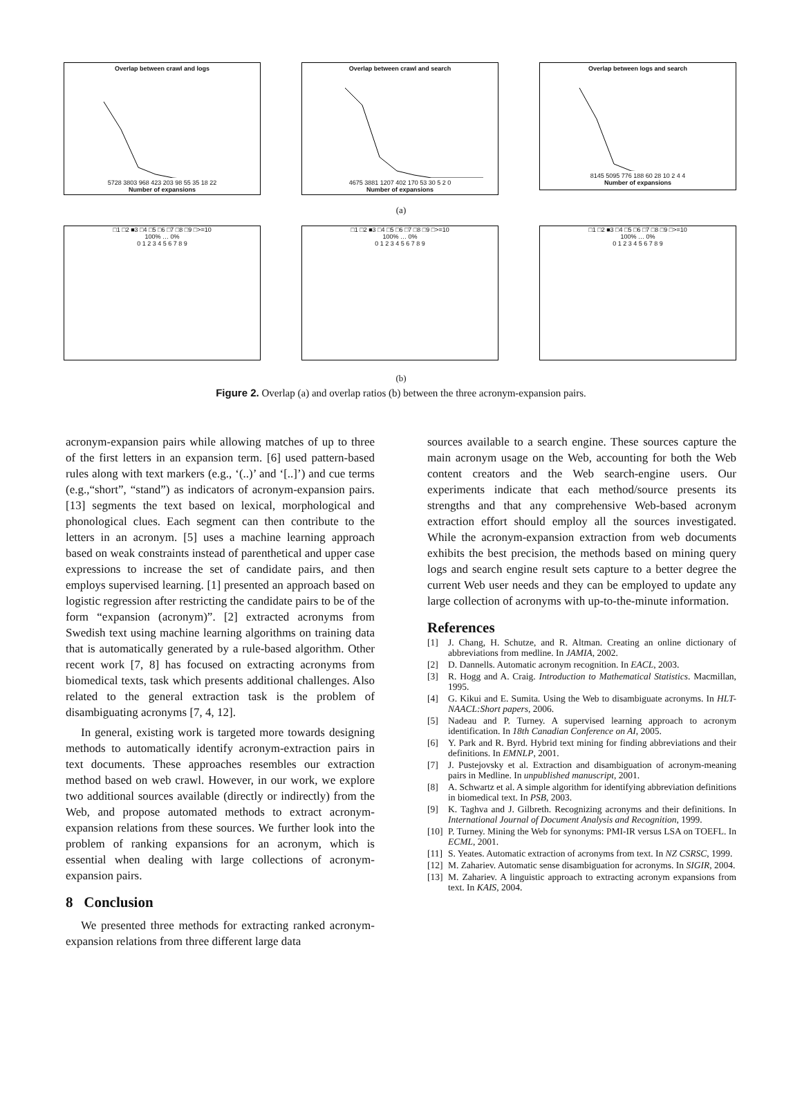Overlap between crawl and logs
5728 3803 968 423 203 98 55 35 18 22
Number of expansions
Overlap between crawl and search
4675 3881 1207 402 170 53 30 5 2 0
Number of expansions
Overlap between logs and search
8145 5095 776 188 60 28 10 2 4 4
Number of expansions
(a)
□1 □2 ■3 □4 □5 □6 □7 □8 □9 □>=10
100% … 0%
0 1 2 3 4 5 6 7 8 9
□1 □2 ■3 □4 □5 □6 □7 □8 □9 □>=10
100% … 0%
0 1 2 3 4 5 6 7 8 9
□1 □2 ■3 □4 □5 □6 □7 □8 □9 □>=10
100% … 0%
0 1 2 3 4 5 6 7 8 9
(b)
Figure 2. Overlap (a) and overlap ratios (b) between the three acronym-expansion pairs.
acronym-expansion pairs while allowing matches of up to three of the first letters in an expansion term. [6] used pattern-based rules along with text markers (e.g., ‘(..)’ and ‘[..]’) and cue terms (e.g.,“short”, “stand”) as indicators of acronym-expansion pairs. [13] segments the text based on lexical, morphological and phonological clues. Each segment can then contribute to the letters in an acronym. [5] uses a machine learning approach based on weak constraints instead of parenthetical and upper case expressions to increase the set of candidate pairs, and then employs supervised learning. [1] presented an approach based on logistic regression after restricting the candidate pairs to be of the form “expansion (acronym)”. [2] extracted acronyms from Swedish text using machine learning algorithms on training data that is automatically generated by a rule-based algorithm. Other recent work [7, 8] has focused on extracting acronyms from biomedical texts, task which presents additional challenges. Also related to the general extraction task is the problem of disambiguating acronyms [7, 4, 12].
In general, existing work is targeted more towards designing methods to automatically identify acronym-extraction pairs in text documents. These approaches resembles our extraction method based on web crawl. However, in our work, we explore two additional sources available (directly or indirectly) from the Web, and propose automated methods to extract acronym-expansion relations from these sources. We further look into the problem of ranking expansions for an acronym, which is essential when dealing with large collections of acronym-expansion pairs.
8 Conclusion
We presented three methods for extracting ranked acronym-expansion relations from three different large data
sources available to a search engine. These sources capture the main acronym usage on the Web, accounting for both the Web content creators and the Web search-engine users. Our experiments indicate that each method/source presents its strengths and that any comprehensive Web-based acronym extraction effort should employ all the sources investigated. While the acronym-expansion extraction from web documents exhibits the best precision, the methods based on mining query logs and search engine result sets capture to a better degree the current Web user needs and they can be employed to update any large collection of acronyms with up-to-the-minute information.
References
[1] J. Chang, H. Schutze, and R. Altman. Creating an online dictionary of abbreviations from medline. In JAMIA, 2002.
[2] D. Dannells. Automatic acronym recognition. In EACL, 2003.
[3] R. Hogg and A. Craig. Introduction to Mathematical Statistics. Macmillan, 1995.
[4] G. Kikui and E. Sumita. Using the Web to disambiguate acronyms. In HLT-NAACL:Short papers, 2006.
[5] Nadeau and P. Turney. A supervised learning approach to acronym identification. In 18th Canadian Conference on AI, 2005.
[6] Y. Park and R. Byrd. Hybrid text mining for finding abbreviations and their definitions. In EMNLP, 2001.
[7] J. Pustejovsky et al. Extraction and disambiguation of acronym-meaning pairs in Medline. In unpublished manuscript, 2001.
[8] A. Schwartz et al. A simple algorithm for identifying abbreviation definitions in biomedical text. In PSB, 2003.
[9] K. Taghva and J. Gilbreth. Recognizing acronyms and their definitions. In International Journal of Document Analysis and Recognition, 1999.
[10] P. Turney. Mining the Web for synonyms: PMI-IR versus LSA on TOEFL. In ECML, 2001.
[11] S. Yeates. Automatic extraction of acronyms from text. In NZ CSRSC, 1999.
[12] M. Zahariev. Automatic sense disambiguation for acronyms. In SIGIR, 2004.
[13] M. Zahariev. A linguistic approach to extracting acronym expansions from text. In KAIS, 2004.